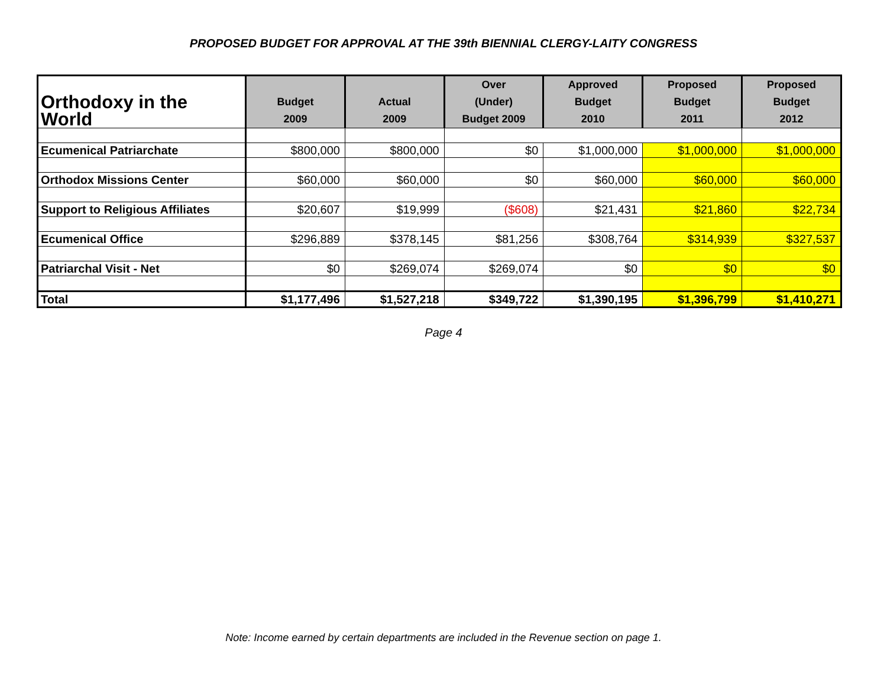PROPOSED BUDGET FOR APPROVAL AT THE 39th BIENNIAL CLERGY-LAITY CONGRESS
| Orthodoxy in the World | Budget 2009 | Actual 2009 | Over (Under) Budget 2009 | Approved Budget 2010 | Proposed Budget 2011 | Proposed Budget 2012 |
| --- | --- | --- | --- | --- | --- | --- |
| Ecumenical Patriarchate | $800,000 | $800,000 | $0 | $1,000,000 | $1,000,000 | $1,000,000 |
| Orthodox Missions Center | $60,000 | $60,000 | $0 | $60,000 | $60,000 | $60,000 |
| Support to Religious Affiliates | $20,607 | $19,999 | ($608) | $21,431 | $21,860 | $22,734 |
| Ecumenical Office | $296,889 | $378,145 | $81,256 | $308,764 | $314,939 | $327,537 |
| Patriarchal Visit - Net | $0 | $269,074 | $269,074 | $0 | $0 | $0 |
| Total | $1,177,496 | $1,527,218 | $349,722 | $1,390,195 | $1,396,799 | $1,410,271 |
Page 4
Note: Income earned by certain departments are included in the Revenue section on page 1.